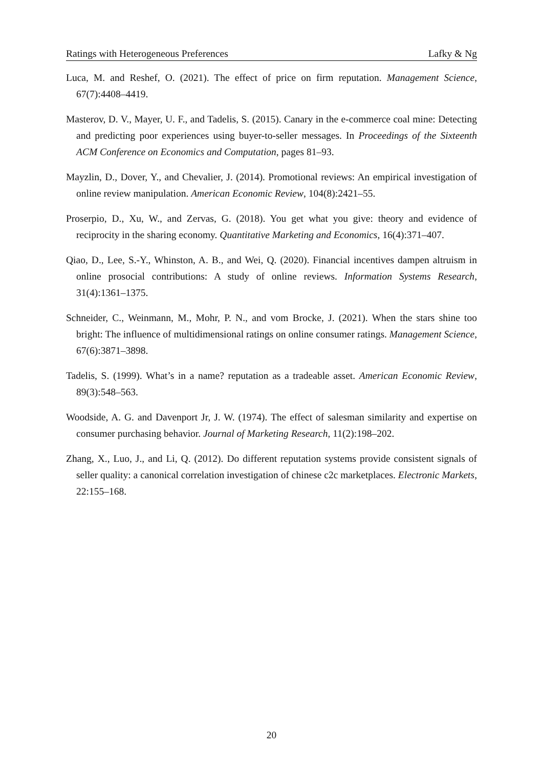Ratings with Heterogeneous Preferences Lafky & Ng
Luca, M. and Reshef, O. (2021). The effect of price on firm reputation. Management Science, 67(7):4408–4419.
Masterov, D. V., Mayer, U. F., and Tadelis, S. (2015). Canary in the e-commerce coal mine: Detecting and predicting poor experiences using buyer-to-seller messages. In Proceedings of the Sixteenth ACM Conference on Economics and Computation, pages 81–93.
Mayzlin, D., Dover, Y., and Chevalier, J. (2014). Promotional reviews: An empirical investigation of online review manipulation. American Economic Review, 104(8):2421–55.
Proserpio, D., Xu, W., and Zervas, G. (2018). You get what you give: theory and evidence of reciprocity in the sharing economy. Quantitative Marketing and Economics, 16(4):371–407.
Qiao, D., Lee, S.-Y., Whinston, A. B., and Wei, Q. (2020). Financial incentives dampen altruism in online prosocial contributions: A study of online reviews. Information Systems Research, 31(4):1361–1375.
Schneider, C., Weinmann, M., Mohr, P. N., and vom Brocke, J. (2021). When the stars shine too bright: The influence of multidimensional ratings on online consumer ratings. Management Science, 67(6):3871–3898.
Tadelis, S. (1999). What’s in a name? reputation as a tradeable asset. American Economic Review, 89(3):548–563.
Woodside, A. G. and Davenport Jr, J. W. (1974). The effect of salesman similarity and expertise on consumer purchasing behavior. Journal of Marketing Research, 11(2):198–202.
Zhang, X., Luo, J., and Li, Q. (2012). Do different reputation systems provide consistent signals of seller quality: a canonical correlation investigation of chinese c2c marketplaces. Electronic Markets, 22:155–168.
20